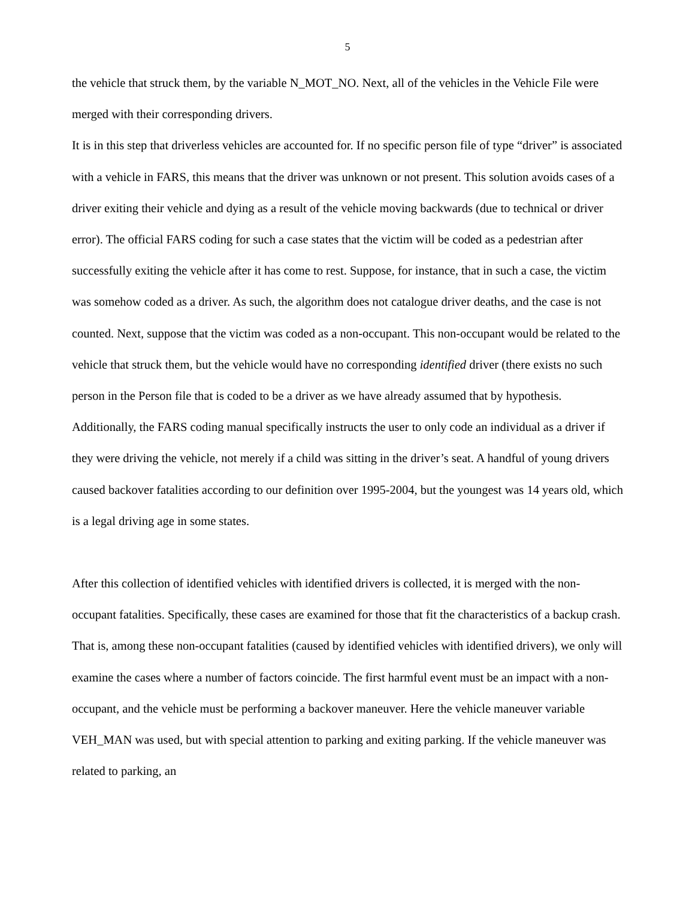5
the vehicle that struck them, by the variable N_MOT_NO. Next, all of the vehicles in the Vehicle File were merged with their corresponding drivers.
It is in this step that driverless vehicles are accounted for. If no specific person file of type “driver” is associated with a vehicle in FARS, this means that the driver was unknown or not present. This solution avoids cases of a driver exiting their vehicle and dying as a result of the vehicle moving backwards (due to technical or driver error). The official FARS coding for such a case states that the victim will be coded as a pedestrian after successfully exiting the vehicle after it has come to rest. Suppose, for instance, that in such a case, the victim was somehow coded as a driver. As such, the algorithm does not catalogue driver deaths, and the case is not counted. Next, suppose that the victim was coded as a non-occupant. This non-occupant would be related to the vehicle that struck them, but the vehicle would have no corresponding identified driver (there exists no such person in the Person file that is coded to be a driver as we have already assumed that by hypothesis. Additionally, the FARS coding manual specifically instructs the user to only code an individual as a driver if they were driving the vehicle, not merely if a child was sitting in the driver’s seat. A handful of young drivers caused backover fatalities according to our definition over 1995-2004, but the youngest was 14 years old, which is a legal driving age in some states.
After this collection of identified vehicles with identified drivers is collected, it is merged with the non-occupant fatalities. Specifically, these cases are examined for those that fit the characteristics of a backup crash. That is, among these non-occupant fatalities (caused by identified vehicles with identified drivers), we only will examine the cases where a number of factors coincide. The first harmful event must be an impact with a non-occupant, and the vehicle must be performing a backover maneuver. Here the vehicle maneuver variable VEH_MAN was used, but with special attention to parking and exiting parking. If the vehicle maneuver was related to parking, an